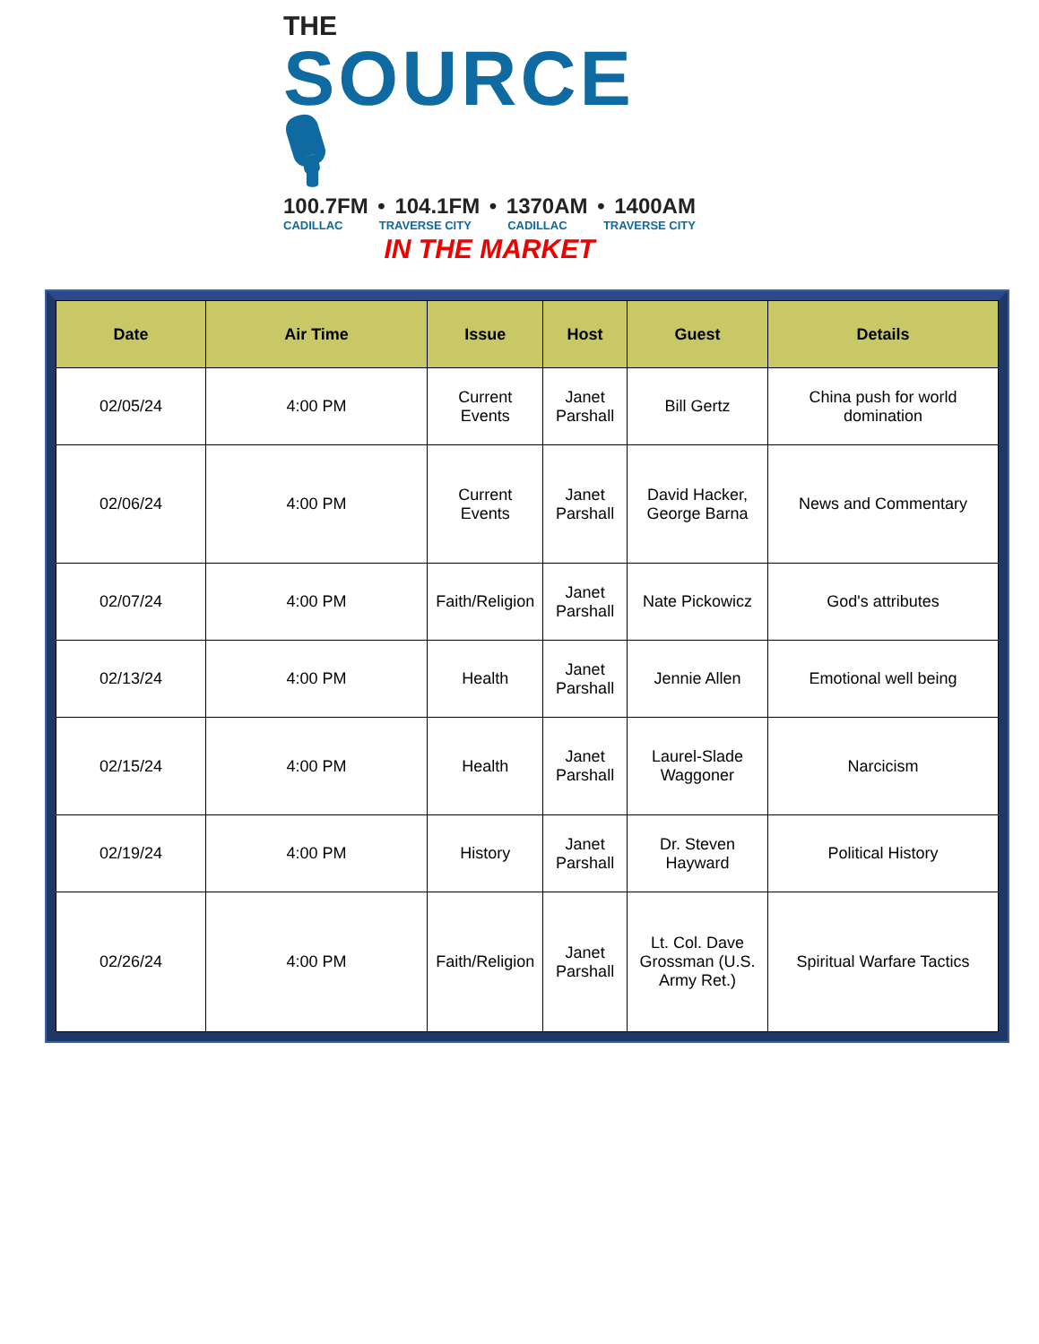THE
SOURCE 🎙
100.7FM • 104.1FM • 1370AM • 1400AM
CADILLAC TRAVERSE CITY CADILLAC TRAVERSE CITY
IN THE MARKET
| Date | Air Time | Issue | Host | Guest | Details |
| --- | --- | --- | --- | --- | --- |
| 02/05/24 | 4:00 PM | Current Events | Janet Parshall | Bill Gertz | China push for world domination |
| 02/06/24 | 4:00 PM | Current Events | Janet Parshall | David Hacker, George Barna | News and Commentary |
| 02/07/24 | 4:00 PM | Faith/Religion | Janet Parshall | Nate Pickowicz | God's attributes |
| 02/13/24 | 4:00 PM | Health | Janet Parshall | Jennie Allen | Emotional well being |
| 02/15/24 | 4:00 PM | Health | Janet Parshall | Laurel-Slade Waggoner | Narcicism |
| 02/19/24 | 4:00 PM | History | Janet Parshall | Dr. Steven Hayward | Political History |
| 02/26/24 | 4:00 PM | Faith/Religion | Janet Parshall | Lt. Col. Dave Grossman (U.S. Army Ret.) | Spiritual Warfare Tactics |